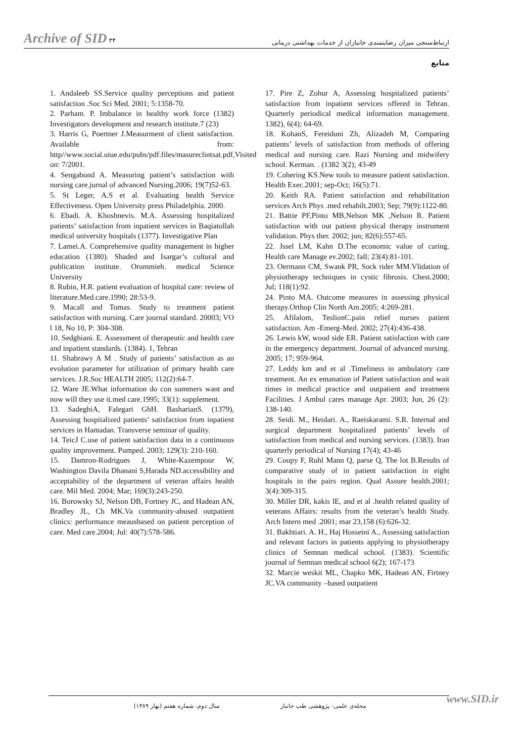Archive of SID ۳۴ ارتباط‌سنجی میزان رضایتمندی جانبازان از خدمات بهداشتی درمانی
منابع
1. Andaleeb SS.Service quality perceptions and patient satisfaction .Soc Sci Med. 2001; 5:1358-70.
2. Parham. P. Imbalance in healthy work force (1382) Investigators development and research institute.7 (23)
3. Harris G, Poertner J.Measurment of client satisfaction. Available from: http//www.social.uiue.edu/pubs/pdf.files/masureclintsat.pdf,Visited on: 7/2001.
4. Sengabond A. Measuring patient’s satisfaction with nursing care.jurnal of advanced Nursing.2006; 19(7)52-63.
5. St Leger, A.S et al. Evaluating health Service Effectiveness. Open University press Philadelphia. 2000.
6. Ebadi. A. Khoshnevis. M.A. Assessing hospitalized patients’ satisfaction from inpatient services in Baqiatollah medical university hospitals (1377). Investigative Plan
7. Lamei.A. Comprehensive quality management in higher education (1380). Shaded and Isargar’s cultural and publication institute. Orummieh. medical Science University
8. Rubin, H.R. patient evaluation of hospital care: review of literature.Med.care.1990; 28:53-9.
9. Macall and Tomas. Study to treatment patient satisfaction with nursing. Care journal standard. 20003; VO l 18, No 10, P: 304-308.
10. Sedghiani. E. Assessment of therapeutic and health care and inpatient standards. (1384). 1, Tehran
11. Shabrawy A M . Study of patients’ satisfaction as an evolution parameter for utilization of primary health care services. J.R.Soc HEALTH 2005; 112(2):64-7.
12. Ware JE.What information do con summers want and now will they use it.med care.1995; 33(1): supplement.
13. SadeghiA, Falegari GhH. BasharianS. (1379), Assessing hospitalized patients’ satisfaction from inpatient services in Hamadan. Transverse seminar of quality.
14. TeicJ C.use of patient satisfaction data in a continuous quality improvement. Pumped. 2003; 129(3): 210-160.
15. Damron-Rodrigues J, White-Kazempour W, Washington Davila Dhanani S,Harada ND.accessibility and acceptability of the department of veteran affairs health care. Mil Med. 2004; Mar; 169(3):243-250.
16. Borowsky SJ, Nelson DB, Fortney JC, and Hadean AN, Bradley JL, Ch MK.Va community-abused outpatient clinics: performance meausbased on patient perception of care. Med care.2004; Jul: 40(7):578-586.
17. Pire Z, Zohur A, Assessing hospitalized patients’ satisfaction from inpatient services offered in Tehran. Quarterly periodical medical information management. 1382), 6(4); 64-69.
18. KohanS, Fereiduni Zh, Alizadeh M, Comparing patients’ levels of satisfaction from methods of offering medical and nursing care. Razi Nursing and midwifery school. Kerman. . (1382 3(2); 43-49
19. Cohering KS.New tools to measure patient satisfaction. Health Exec.2001; sep-Oct; 16(5):71.
20. Keith RA. Patient satisfaction and rehabilitation services Arch Phys .med rehabilt.2003; Sep; 79(9):1122-80.
21. Battie PF,Pinto MB,Nelson MK ,Nelson R. Patient satisfaction with out patient physical therapy instrument validation. Phys ther. 2002; jun; 82(6):557-65.
22. Jssel LM, Kahn D.The economic value of caring. Health care Manage ev.2002; fall; 23(4):81-101.
23. Oermann CM, Swank PR, Sock rider MM.Vlidation of physiotherapy techniques in cystic fibrosis. Chest.2000; Jul; 118(1):92.
24. Pinto MA. Outcome measures in assessing physical therapy.Orthop Clin North Am.2005; 4:269-281.
25. Afilalom, TeslionC.pain relief nurses patient satisfaction. Am -Emerg-Med. 2002; 27(4):436-438.
26. Lewis kW, wood side ER. Patient satisfaction with care in the emergency department. Journal of advanced nursing. 2005; 17; 959-964.
27. Leddy km and et al .Timeliness in ambulatory care treatment. An ex emanation of Patient satisfaction and wait times in medical practice and outpatient and treatment Facilities. J Ambul cares manage Apr. 2003; Jun, 26 (2): 138-140.
28. Seidi. M., Heidari. A., Raeiskarami. S.R. Internal and surgical department hospitalized patients’ levels of satisfaction from medical and nursing services. (1383). Iran quarterly periodical of Nursing 17(4); 43-46
29. Coupy F, Ruhl Mann Q, parse Q, The lot B.Results of comparative study of in patient satisfaction in eight hospitals in the pairs region. Qual Assure health.2001; 3(4):309-315.
30. Miller DR, kakis lE, and et al .health related quality of veterans Affairs: results from the veteran’s health Study. Arch Intern med .2001; mar 23,158 (6):626-32.
31. Bakhtiari. A. H., Haj Hosseini A., Assessing satisfaction and relevant factors in patients applying to physiotherapy clinics of Semnan medical school. (1383). Scientific journal of Semnan medical school 6(2); 167-173
32. Marcie weskit ML, Chapko MK, Hadean AN, Firtney JC.VA community –based outpatient
مجله‌ی علمی- پژوهشی طب جانباز سال دوم، شماره هفتم (بهار ۱۳۸۹)
www.SID.ir